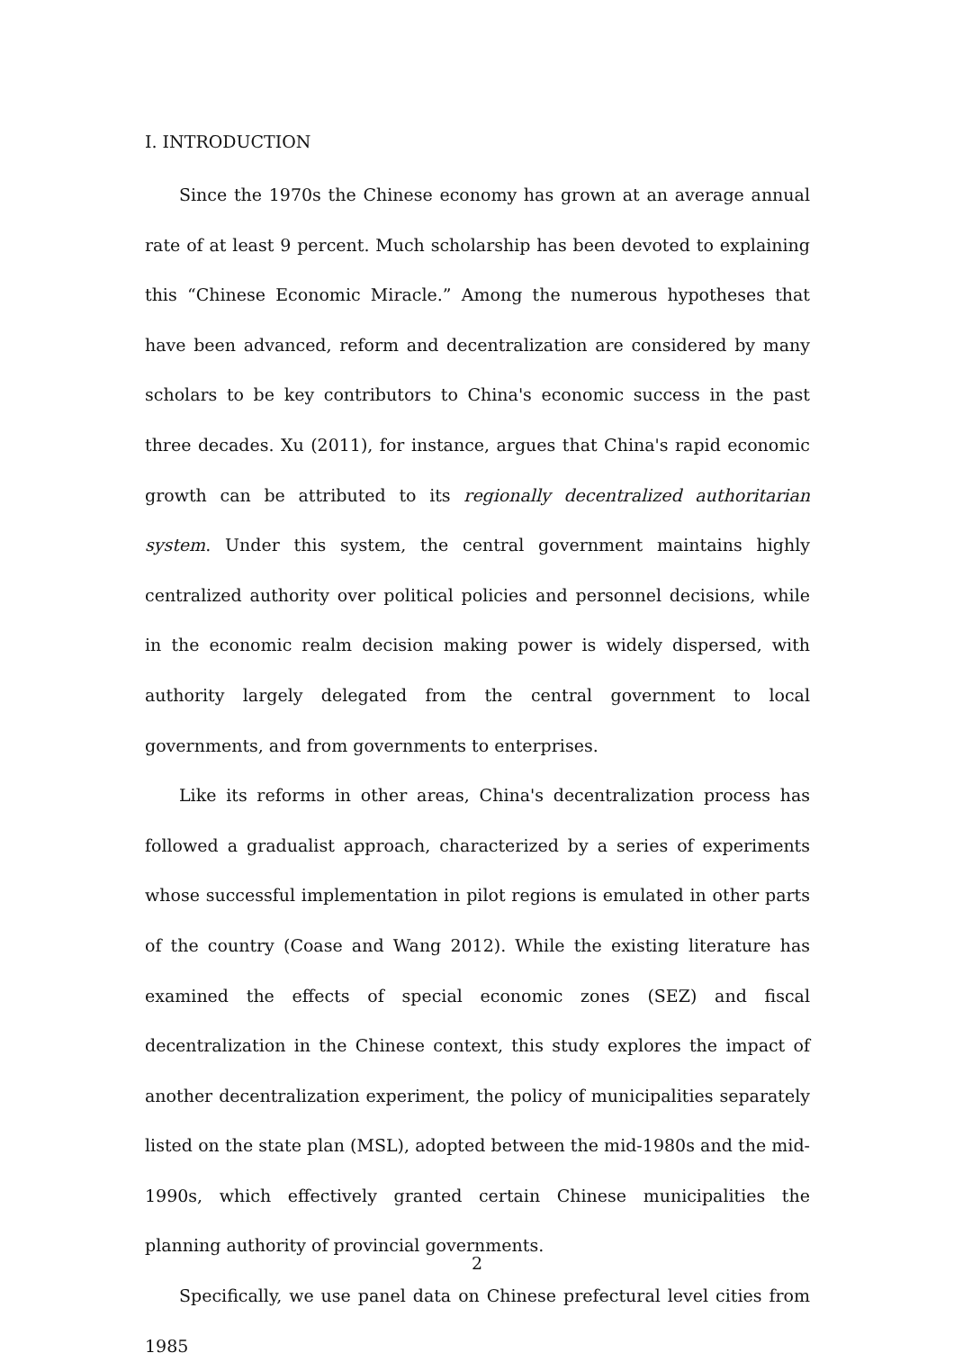I. INTRODUCTION
Since the 1970s the Chinese economy has grown at an average annual rate of at least 9 percent. Much scholarship has been devoted to explaining this “Chinese Economic Miracle.” Among the numerous hypotheses that have been advanced, reform and decentralization are considered by many scholars to be key contributors to China's economic success in the past three decades. Xu (2011), for instance, argues that China's rapid economic growth can be attributed to its regionally decentralized authoritarian system. Under this system, the central government maintains highly centralized authority over political policies and personnel decisions, while in the economic realm decision making power is widely dispersed, with authority largely delegated from the central government to local governments, and from governments to enterprises.
Like its reforms in other areas, China's decentralization process has followed a gradualist approach, characterized by a series of experiments whose successful implementation in pilot regions is emulated in other parts of the country (Coase and Wang 2012). While the existing literature has examined the effects of special economic zones (SEZ) and fiscal decentralization in the Chinese context, this study explores the impact of another decentralization experiment, the policy of municipalities separately listed on the state plan (MSL), adopted between the mid-1980s and the mid-1990s, which effectively granted certain Chinese municipalities the planning authority of provincial governments.
Specifically, we use panel data on Chinese prefectural level cities from 1985
2